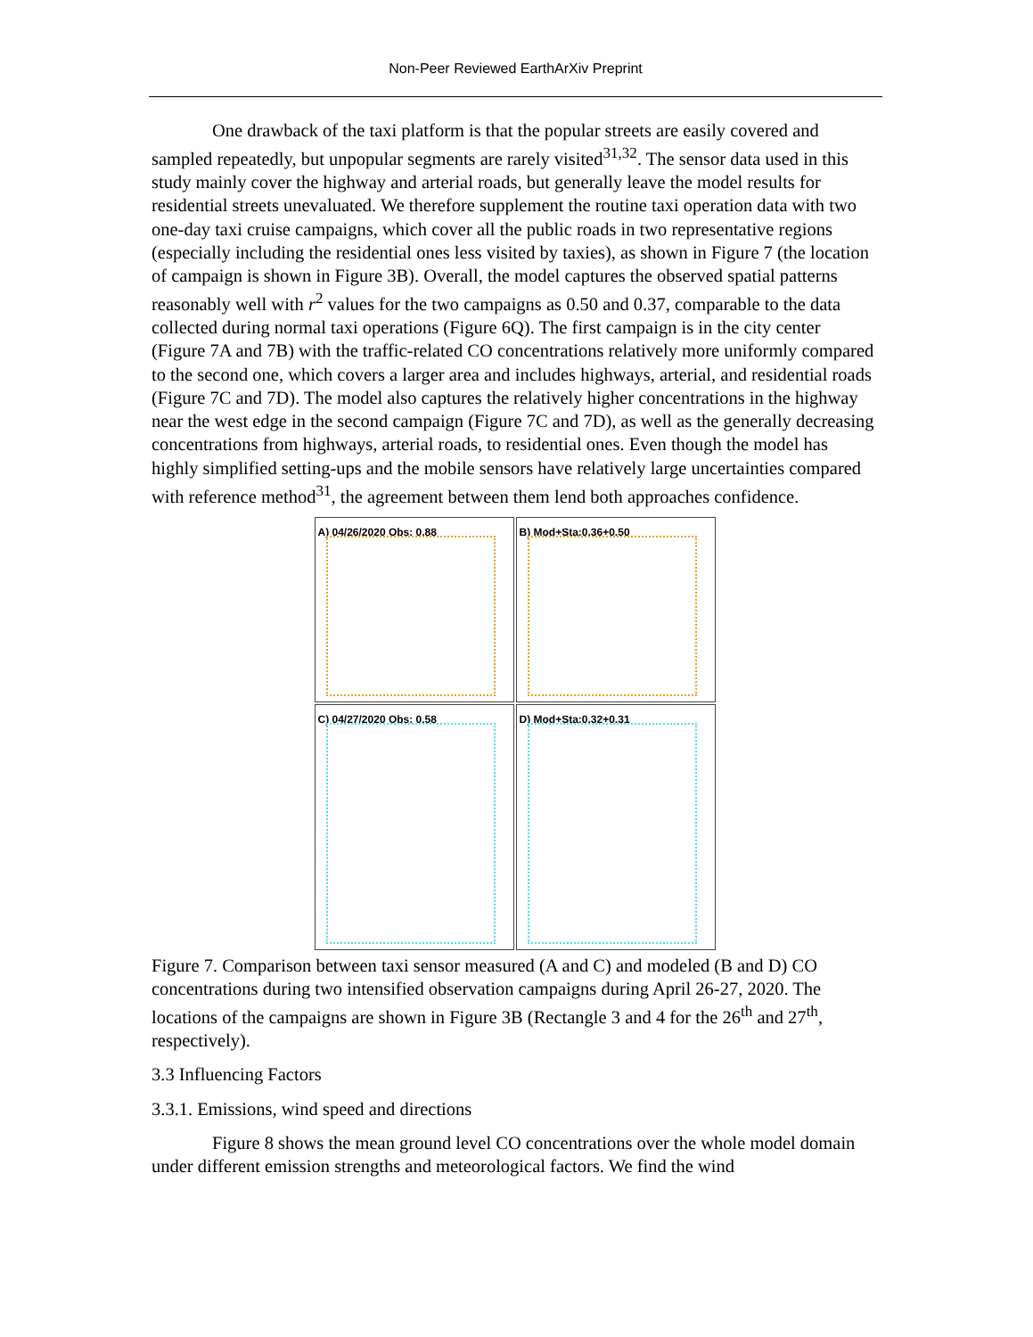Non-Peer Reviewed EarthArXiv Preprint
One drawback of the taxi platform is that the popular streets are easily covered and sampled repeatedly, but unpopular segments are rarely visited<sup>31,32</sup>. The sensor data used in this study mainly cover the highway and arterial roads, but generally leave the model results for residential streets unevaluated. We therefore supplement the routine taxi operation data with two one-day taxi cruise campaigns, which cover all the public roads in two representative regions (especially including the residential ones less visited by taxies), as shown in Figure 7 (the location of campaign is shown in Figure 3B). Overall, the model captures the observed spatial patterns reasonably well with r<sup>2</sup> values for the two campaigns as 0.50 and 0.37, comparable to the data collected during normal taxi operations (Figure 6Q). The first campaign is in the city center (Figure 7A and 7B) with the traffic-related CO concentrations relatively more uniformly compared to the second one, which covers a larger area and includes highways, arterial, and residential roads (Figure 7C and 7D). The model also captures the relatively higher concentrations in the highway near the west edge in the second campaign (Figure 7C and 7D), as well as the generally decreasing concentrations from highways, arterial roads, to residential ones. Even though the model has highly simplified setting-ups and the mobile sensors have relatively large uncertainties compared with reference method<sup>31</sup>, the agreement between them lend both approaches confidence.
A) 04/26/2020 Obs: 0.88
B) Mod+Sta:0.36+0.50
C) 04/27/2020 Obs: 0.58
D) Mod+Sta:0.32+0.31
Figure 7. Comparison between taxi sensor measured (A and C) and modeled (B and D) CO concentrations during two intensified observation campaigns during April 26-27, 2020. The locations of the campaigns are shown in Figure 3B (Rectangle 3 and 4 for the 26<sup>th</sup> and 27<sup>th</sup>, respectively).
3.3 Influencing Factors
3.3.1. Emissions, wind speed and directions
Figure 8 shows the mean ground level CO concentrations over the whole model domain under different emission strengths and meteorological factors. We find the wind